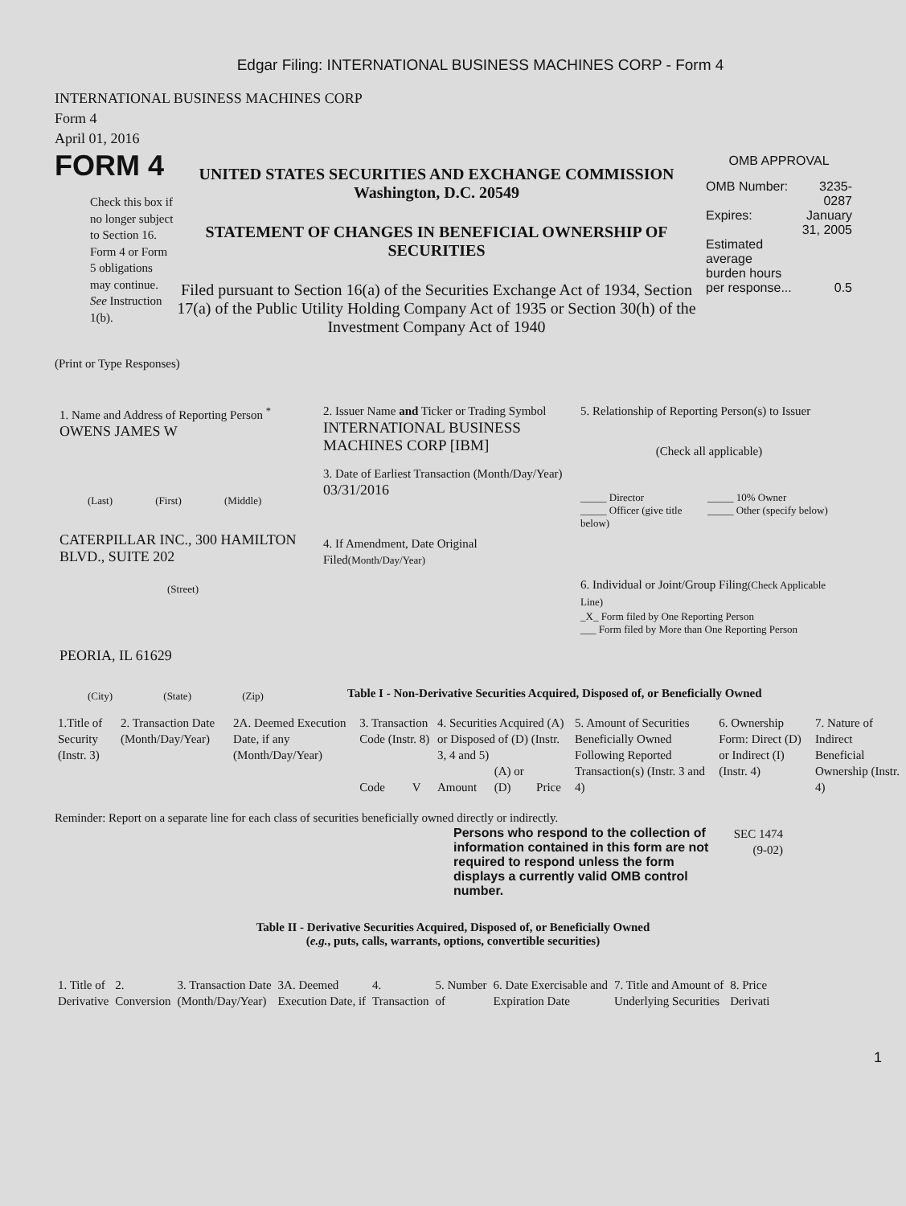Edgar Filing: INTERNATIONAL BUSINESS MACHINES CORP - Form 4
INTERNATIONAL BUSINESS MACHINES CORP
Form 4
April 01, 2016
FORM 4
Check this box if no longer subject to Section 16. Form 4 or Form 5 obligations may continue. See Instruction 1(b).
UNITED STATES SECURITIES AND EXCHANGE COMMISSION
Washington, D.C. 20549
STATEMENT OF CHANGES IN BENEFICIAL OWNERSHIP OF SECURITIES
Filed pursuant to Section 16(a) of the Securities Exchange Act of 1934, Section 17(a) of the Public Utility Holding Company Act of 1935 or Section 30(h) of the Investment Company Act of 1940
OMB APPROVAL
| OMB Number: | 3235-0287 |
| Expires: | January 31, 2005 |
| Estimated average burden hours per response... | 0.5 |
(Print or Type Responses)
1. Name and Address of Reporting Person <sup>*</sup>
OWENS JAMES W
(Last) (First) (Middle)
CATERPILLAR INC., 300 HAMILTON BLVD., SUITE 202
(Street)
PEORIA, IL 61629
(City) (State) (Zip)
2. Issuer Name and Ticker or Trading Symbol
INTERNATIONAL BUSINESS MACHINES CORP [IBM]
3. Date of Earliest Transaction (Month/Day/Year)
03/31/2016
4. If Amendment, Date Original Filed(Month/Day/Year)
5. Relationship of Reporting Person(s) to Issuer
(Check all applicable)
_____ Director
_____ Officer (give title below)
_____ 10% Owner
_____ Other (specify below)
6. Individual or Joint/Group Filing(Check Applicable Line)
_X_ Form filed by One Reporting Person
___ Form filed by More than One Reporting Person
Table I - Non-Derivative Securities Acquired, Disposed of, or Beneficially Owned
| 1.Title of Security (Instr. 3) | 2. Transaction Date (Month/Day/Year) | 2A. Deemed Execution Date, if any (Month/Day/Year) | 3. Transaction Code (Instr. 8) | | 4. Securities Acquired (A) or Disposed of (D) (Instr. 3, 4 and 5) | | | 5. Amount of Securities Beneficially Owned Following Reported Transaction(s) (Instr. 3 and 4) | 6. Ownership Form: Direct (D) or Indirect (I) (Instr. 4) | 7. Nature of Indirect Beneficial Ownership (Instr. 4) |
| --- | --- | --- | --- | --- | --- | --- | --- | --- | --- | --- |
| | | | Code | V | Amount | (A) or (D) | Price | | | |
Reminder: Report on a separate line for each class of securities beneficially owned directly or indirectly.
Persons who respond to the collection of information contained in this form are not required to respond unless the form displays a currently valid OMB control number.
SEC 1474 (9-02)
Table II - Derivative Securities Acquired, Disposed of, or Beneficially Owned
(e.g., puts, calls, warrants, options, convertible securities)
| 1. Title of Derivative | 2. Conversion | 3. Transaction Date (Month/Day/Year) | 3A. Deemed Execution Date, if | 4. Transaction | 5. Number of | 6. Date Exercisable and Expiration Date | 7. Title and Amount of Underlying Securities | 8. Price Derivati |
| --- | --- | --- | --- | --- | --- | --- | --- | --- |
1